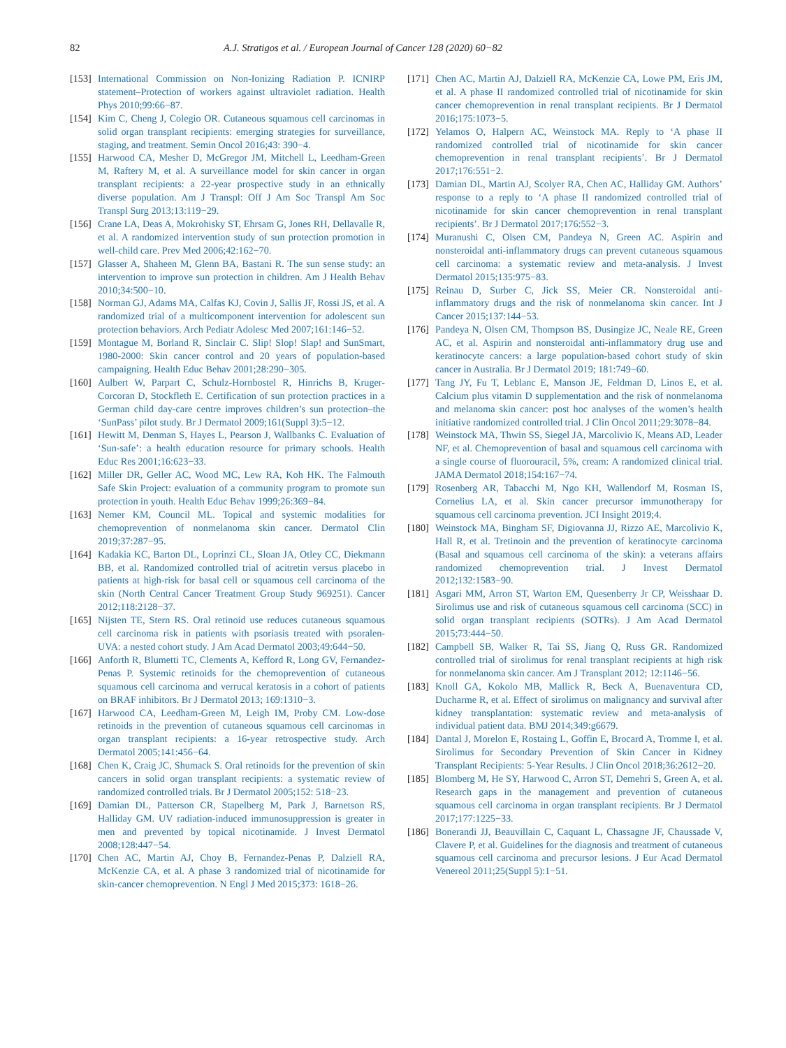82 A.J. Stratigos et al. / European Journal of Cancer 128 (2020) 60−82
[153] International Commission on Non-Ionizing Radiation P. ICNIRP statement–Protection of workers against ultraviolet radiation. Health Phys 2010;99:66−87.
[154] Kim C, Cheng J, Colegio OR. Cutaneous squamous cell carcinomas in solid organ transplant recipients: emerging strategies for surveillance, staging, and treatment. Semin Oncol 2016;43: 390−4.
[155] Harwood CA, Mesher D, McGregor JM, Mitchell L, Leedham-Green M, Raftery M, et al. A surveillance model for skin cancer in organ transplant recipients: a 22-year prospective study in an ethnically diverse population. Am J Transpl: Off J Am Soc Transpl Am Soc Transpl Surg 2013;13:119−29.
[156] Crane LA, Deas A, Mokrohisky ST, Ehrsam G, Jones RH, Dellavalle R, et al. A randomized intervention study of sun protection promotion in well-child care. Prev Med 2006;42:162−70.
[157] Glasser A, Shaheen M, Glenn BA, Bastani R. The sun sense study: an intervention to improve sun protection in children. Am J Health Behav 2010;34:500−10.
[158] Norman GJ, Adams MA, Calfas KJ, Covin J, Sallis JF, Rossi JS, et al. A randomized trial of a multicomponent intervention for adolescent sun protection behaviors. Arch Pediatr Adolesc Med 2007;161:146−52.
[159] Montague M, Borland R, Sinclair C. Slip! Slop! Slap! and SunSmart, 1980-2000: Skin cancer control and 20 years of population-based campaigning. Health Educ Behav 2001;28:290−305.
[160] Aulbert W, Parpart C, Schulz-Hornbostel R, Hinrichs B, Kruger-Corcoran D, Stockfleth E. Certification of sun protection practices in a German child day-care centre improves children’s sun protection–the ‘SunPass’ pilot study. Br J Dermatol 2009;161(Suppl 3):5−12.
[161] Hewitt M, Denman S, Hayes L, Pearson J, Wallbanks C. Evaluation of ‘Sun-safe’: a health education resource for primary schools. Health Educ Res 2001;16:623−33.
[162] Miller DR, Geller AC, Wood MC, Lew RA, Koh HK. The Falmouth Safe Skin Project: evaluation of a community program to promote sun protection in youth. Health Educ Behav 1999;26:369−84.
[163] Nemer KM, Council ML. Topical and systemic modalities for chemoprevention of nonmelanoma skin cancer. Dermatol Clin 2019;37:287−95.
[164] Kadakia KC, Barton DL, Loprinzi CL, Sloan JA, Otley CC, Diekmann BB, et al. Randomized controlled trial of acitretin versus placebo in patients at high-risk for basal cell or squamous cell carcinoma of the skin (North Central Cancer Treatment Group Study 969251). Cancer 2012;118:2128−37.
[165] Nijsten TE, Stern RS. Oral retinoid use reduces cutaneous squamous cell carcinoma risk in patients with psoriasis treated with psoralen-UVA: a nested cohort study. J Am Acad Dermatol 2003;49:644−50.
[166] Anforth R, Blumetti TC, Clements A, Kefford R, Long GV, Fernandez-Penas P. Systemic retinoids for the chemoprevention of cutaneous squamous cell carcinoma and verrucal keratosis in a cohort of patients on BRAF inhibitors. Br J Dermatol 2013; 169:1310−3.
[167] Harwood CA, Leedham-Green M, Leigh IM, Proby CM. Low-dose retinoids in the prevention of cutaneous squamous cell carcinomas in organ transplant recipients: a 16-year retrospective study. Arch Dermatol 2005;141:456−64.
[168] Chen K, Craig JC, Shumack S. Oral retinoids for the prevention of skin cancers in solid organ transplant recipients: a systematic review of randomized controlled trials. Br J Dermatol 2005;152: 518−23.
[169] Damian DL, Patterson CR, Stapelberg M, Park J, Barnetson RS, Halliday GM. UV radiation-induced immunosuppression is greater in men and prevented by topical nicotinamide. J Invest Dermatol 2008;128:447−54.
[170] Chen AC, Martin AJ, Choy B, Fernandez-Penas P, Dalziell RA, McKenzie CA, et al. A phase 3 randomized trial of nicotinamide for skin-cancer chemoprevention. N Engl J Med 2015;373: 1618−26.
[171] Chen AC, Martin AJ, Dalziell RA, McKenzie CA, Lowe PM, Eris JM, et al. A phase II randomized controlled trial of nicotinamide for skin cancer chemoprevention in renal transplant recipients. Br J Dermatol 2016;175:1073−5.
[172] Yelamos O, Halpern AC, Weinstock MA. Reply to ‘A phase II randomized controlled trial of nicotinamide for skin cancer chemoprevention in renal transplant recipients’. Br J Dermatol 2017;176:551−2.
[173] Damian DL, Martin AJ, Scolyer RA, Chen AC, Halliday GM. Authors’ response to a reply to ‘A phase II randomized controlled trial of nicotinamide for skin cancer chemoprevention in renal transplant recipients’. Br J Dermatol 2017;176:552−3.
[174] Muranushi C, Olsen CM, Pandeya N, Green AC. Aspirin and nonsteroidal anti-inflammatory drugs can prevent cutaneous squamous cell carcinoma: a systematic review and meta-analysis. J Invest Dermatol 2015;135:975−83.
[175] Reinau D, Surber C, Jick SS, Meier CR. Nonsteroidal anti-inflammatory drugs and the risk of nonmelanoma skin cancer. Int J Cancer 2015;137:144−53.
[176] Pandeya N, Olsen CM, Thompson BS, Dusingize JC, Neale RE, Green AC, et al. Aspirin and nonsteroidal anti-inflammatory drug use and keratinocyte cancers: a large population-based cohort study of skin cancer in Australia. Br J Dermatol 2019; 181:749−60.
[177] Tang JY, Fu T, Leblanc E, Manson JE, Feldman D, Linos E, et al. Calcium plus vitamin D supplementation and the risk of nonmelanoma and melanoma skin cancer: post hoc analyses of the women’s health initiative randomized controlled trial. J Clin Oncol 2011;29:3078−84.
[178] Weinstock MA, Thwin SS, Siegel JA, Marcolivio K, Means AD, Leader NF, et al. Chemoprevention of basal and squamous cell carcinoma with a single course of fluorouracil, 5%, cream: A randomized clinical trial. JAMA Dermatol 2018;154:167−74.
[179] Rosenberg AR, Tabacchi M, Ngo KH, Wallendorf M, Rosman IS, Cornelius LA, et al. Skin cancer precursor immunotherapy for squamous cell carcinoma prevention. JCI Insight 2019;4.
[180] Weinstock MA, Bingham SF, Digiovanna JJ, Rizzo AE, Marcolivio K, Hall R, et al. Tretinoin and the prevention of keratinocyte carcinoma (Basal and squamous cell carcinoma of the skin): a veterans affairs randomized chemoprevention trial. J Invest Dermatol 2012;132:1583−90.
[181] Asgari MM, Arron ST, Warton EM, Quesenberry Jr CP, Weisshaar D. Sirolimus use and risk of cutaneous squamous cell carcinoma (SCC) in solid organ transplant recipients (SOTRs). J Am Acad Dermatol 2015;73:444−50.
[182] Campbell SB, Walker R, Tai SS, Jiang Q, Russ GR. Randomized controlled trial of sirolimus for renal transplant recipients at high risk for nonmelanoma skin cancer. Am J Transplant 2012; 12:1146−56.
[183] Knoll GA, Kokolo MB, Mallick R, Beck A, Buenaventura CD, Ducharme R, et al. Effect of sirolimus on malignancy and survival after kidney transplantation: systematic review and meta-analysis of individual patient data. BMJ 2014;349:g6679.
[184] Dantal J, Morelon E, Rostaing L, Goffin E, Brocard A, Tromme I, et al. Sirolimus for Secondary Prevention of Skin Cancer in Kidney Transplant Recipients: 5-Year Results. J Clin Oncol 2018;36:2612−20.
[185] Blomberg M, He SY, Harwood C, Arron ST, Demehri S, Green A, et al. Research gaps in the management and prevention of cutaneous squamous cell carcinoma in organ transplant recipients. Br J Dermatol 2017;177:1225−33.
[186] Bonerandi JJ, Beauvillain C, Caquant L, Chassagne JF, Chaussade V, Clavere P, et al. Guidelines for the diagnosis and treatment of cutaneous squamous cell carcinoma and precursor lesions. J Eur Acad Dermatol Venereol 2011;25(Suppl 5):1−51.